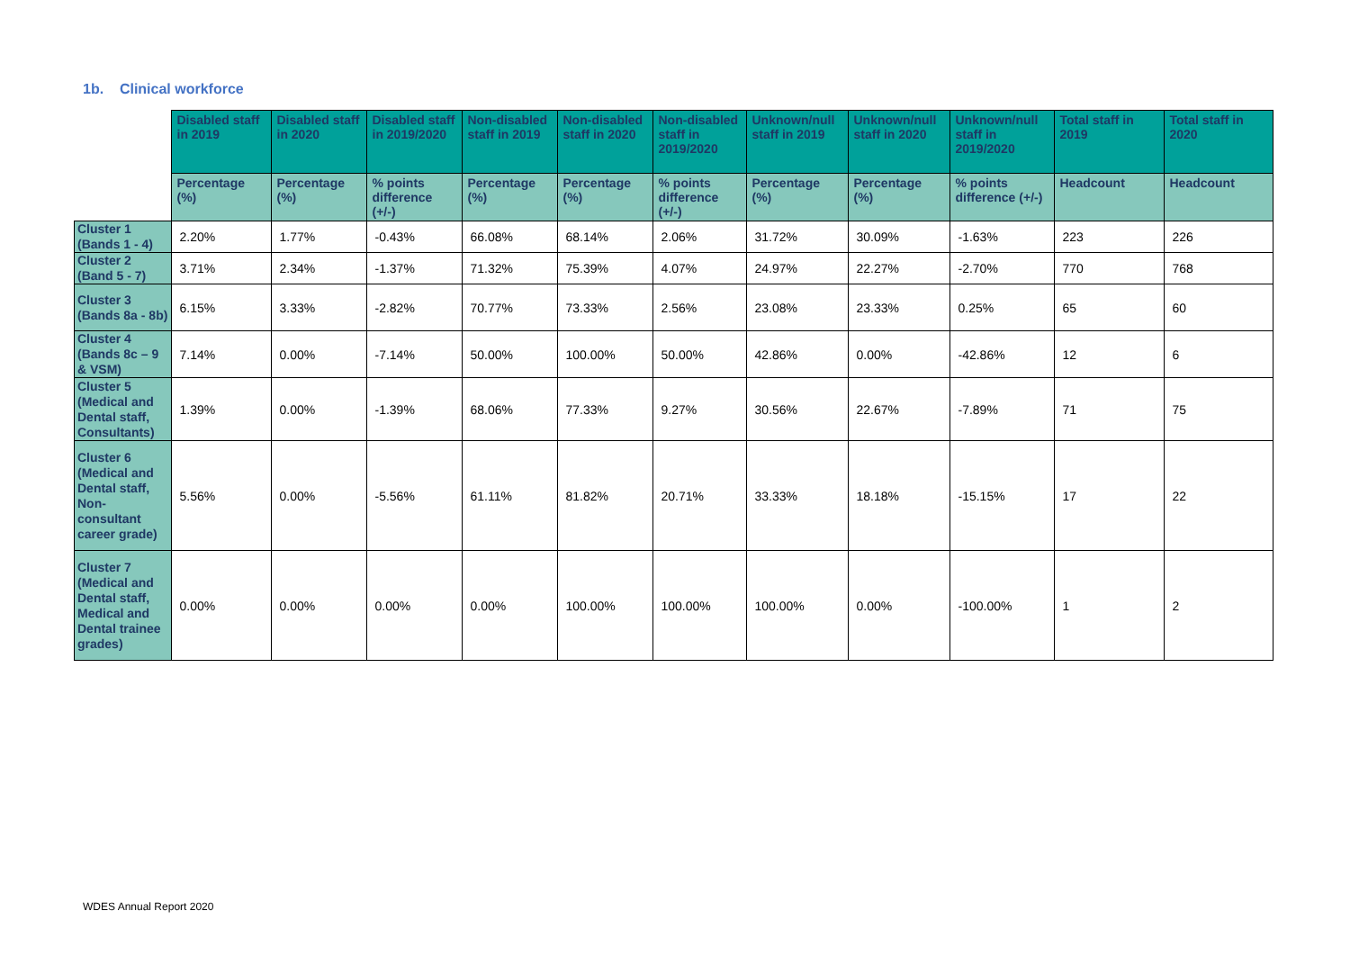1b. Clinical workforce
| | Disabled staff in 2019 | Disabled staff in 2020 | Disabled staff in 2019/2020 | Non-disabled staff in 2019 | Non-disabled staff in 2020 | Non-disabled staff in 2019/2020 | Unknown/null staff in 2019 | Unknown/null staff in 2020 | Unknown/null staff in 2019/2020 | Total staff in 2019 | Total staff in 2020 |
| --- | --- | --- | --- | --- | --- | --- | --- | --- | --- | --- | --- |
| | Percentage (%) | Percentage (%) | % points difference (+/-) | Percentage (%) | Percentage (%) | % points difference (+/-) | Percentage (%) | Percentage (%) | % points difference (+/-) | Headcount | Headcount |
| Cluster 1 (Bands 1 - 4) | 2.20% | 1.77% | -0.43% | 66.08% | 68.14% | 2.06% | 31.72% | 30.09% | -1.63% | 223 | 226 |
| Cluster 2 (Band 5 - 7) | 3.71% | 2.34% | -1.37% | 71.32% | 75.39% | 4.07% | 24.97% | 22.27% | -2.70% | 770 | 768 |
| Cluster 3 (Bands 8a - 8b) | 6.15% | 3.33% | -2.82% | 70.77% | 73.33% | 2.56% | 23.08% | 23.33% | 0.25% | 65 | 60 |
| Cluster 4 (Bands 8c – 9 & VSM) | 7.14% | 0.00% | -7.14% | 50.00% | 100.00% | 50.00% | 42.86% | 0.00% | -42.86% | 12 | 6 |
| Cluster 5 (Medical and Dental staff, Consultants) | 1.39% | 0.00% | -1.39% | 68.06% | 77.33% | 9.27% | 30.56% | 22.67% | -7.89% | 71 | 75 |
| Cluster 6 (Medical and Dental staff, Non-consultant career grade) | 5.56% | 0.00% | -5.56% | 61.11% | 81.82% | 20.71% | 33.33% | 18.18% | -15.15% | 17 | 22 |
| Cluster 7 (Medical and Dental staff, Medical and Dental trainee grades) | 0.00% | 0.00% | 0.00% | 0.00% | 100.00% | 100.00% | 100.00% | 0.00% | -100.00% | 1 | 2 |
WDES Annual Report 2020